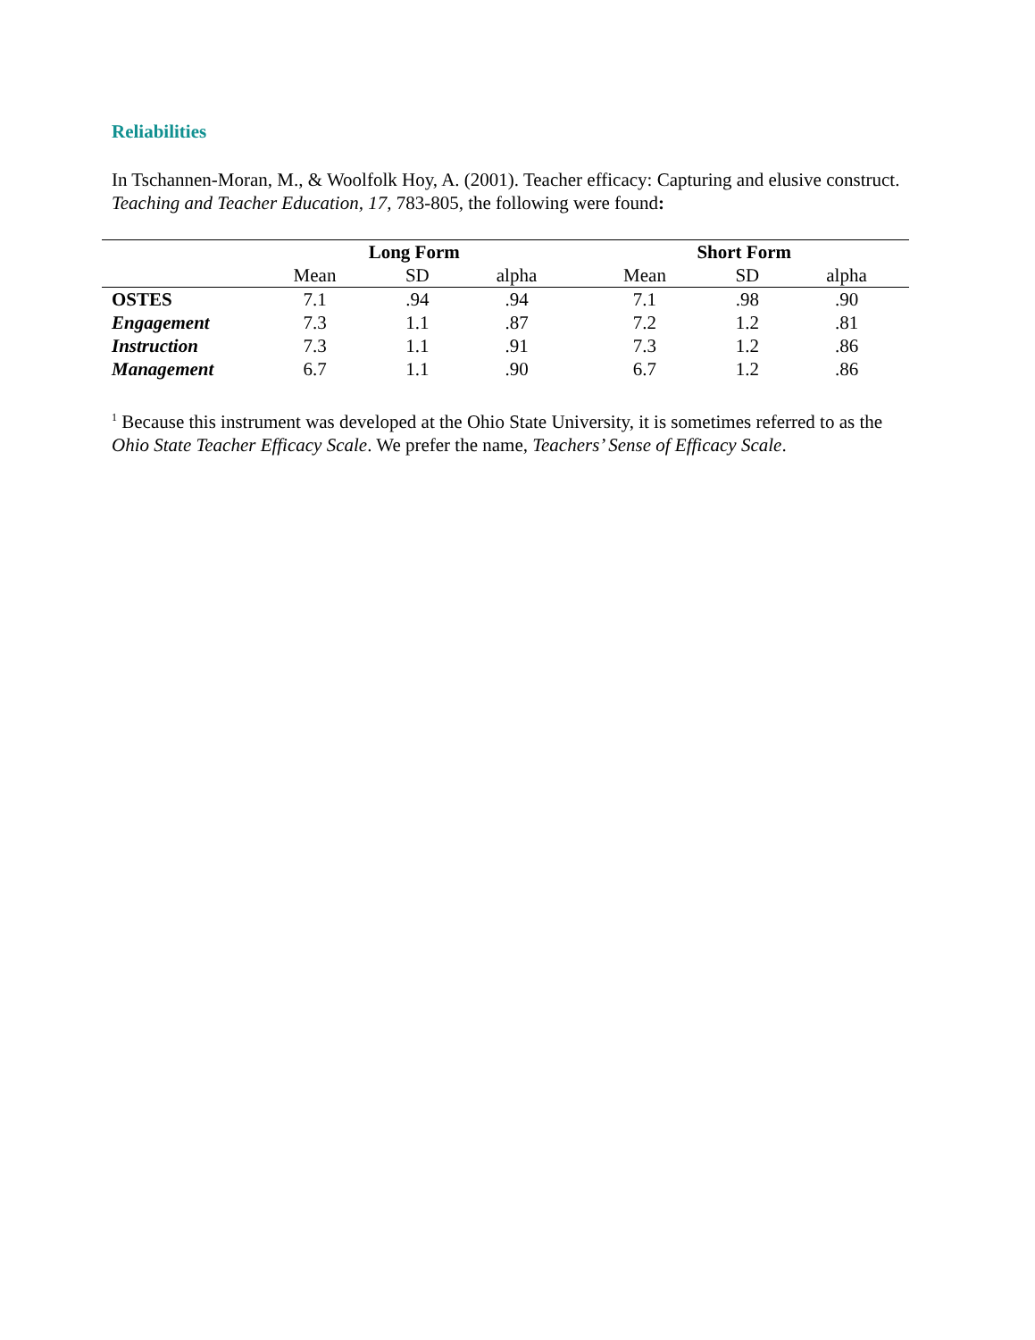Reliabilities
In Tschannen-Moran, M., & Woolfolk Hoy, A. (2001). Teacher efficacy: Capturing and elusive construct. Teaching and Teacher Education, 17, 783-805, the following were found:
| | Long Form | | | Short Form | | |
| --- | --- | --- | --- | --- | --- | --- |
| | Mean | SD | alpha | Mean | SD | alpha |
| OSTES | 7.1 | .94 | .94 | 7.1 | .98 | .90 |
| Engagement | 7.3 | 1.1 | .87 | 7.2 | 1.2 | .81 |
| Instruction | 7.3 | 1.1 | .91 | 7.3 | 1.2 | .86 |
| Management | 6.7 | 1.1 | .90 | 6.7 | 1.2 | .86 |
<sup>1</sup> Because this instrument was developed at the Ohio State University, it is sometimes referred to as the Ohio State Teacher Efficacy Scale. We prefer the name, Teachers’ Sense of Efficacy Scale.